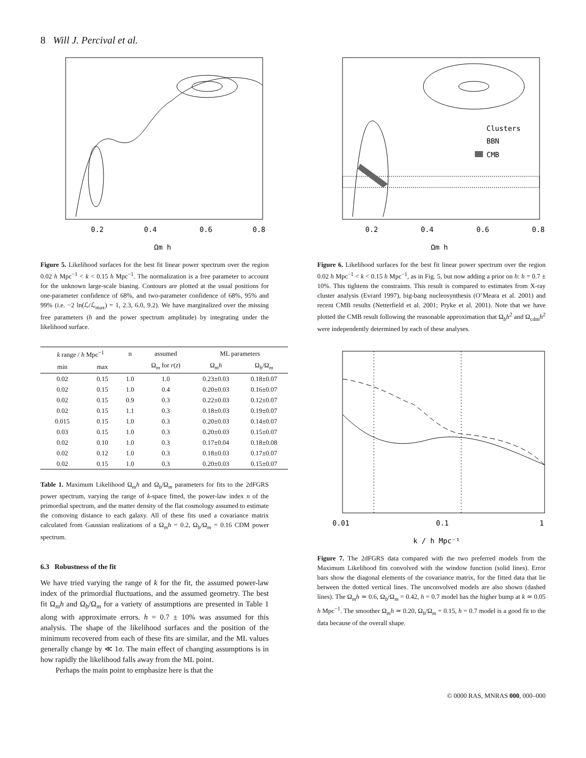8 Will J. Percival et al.
0.2
0.4
0.6
0.8
Ωm h
Figure 5. Likelihood surfaces for the best fit linear power spectrum over the region 0.02 h Mpc<sup>−1</sup> < k < 0.15 h Mpc<sup>−1</sup>. The normalization is a free parameter to account for the unknown large-scale biasing. Contours are plotted at the usual positions for one-parameter confidence of 68%, and two-parameter confidence of 68%, 95% and 99% (i.e. −2 ln(ℒ/ℒ<sub>max</sub>) = 1, 2.3, 6.0, 9.2). We have marginalized over the missing free parameters (h and the power spectrum amplitude) by integrating under the likelihood surface.
| k range / h Mpc<sup>−1</sup> | | n | assumed | ML parameters | |
| --- | --- | --- | --- | --- | --- |
| min | max | | Ω<sub>m</sub> for r ( z ) | Ω<sub>m</sub> h | Ω<sub>b</sub>/Ω<sub>m</sub> |
| 0.02 | 0.15 | 1.0 | 1.0 | 0.23±0.03 | 0.18±0.07 |
| 0.02 | 0.15 | 1.0 | 0.4 | 0.20±0.03 | 0.16±0.07 |
| 0.02 | 0.15 | 0.9 | 0.3 | 0.22±0.03 | 0.12±0.07 |
| 0.02 | 0.15 | 1.1 | 0.3 | 0.18±0.03 | 0.19±0.07 |
| 0.015 | 0.15 | 1.0 | 0.3 | 0.20±0.03 | 0.14±0.07 |
| 0.03 | 0.15 | 1.0 | 0.3 | 0.20±0.03 | 0.15±0.07 |
| 0.02 | 0.10 | 1.0 | 0.3 | 0.17±0.04 | 0.18±0.08 |
| 0.02 | 0.12 | 1.0 | 0.3 | 0.18±0.03 | 0.17±0.07 |
| 0.02 | 0.15 | 1.0 | 0.3 | 0.20±0.03 | 0.15±0.07 |
Table 1. Maximum Likelihood Ω<sub>m</sub>h and Ω<sub>b</sub>/Ω<sub>m</sub> parameters for fits to the 2dFGRS power spectrum, varying the range of k-space fitted, the power-law index n of the primordial spectrum, and the matter density of the flat cosmology assumed to estimate the comoving distance to each galaxy. All of these fits used a covariance matrix calculated from Gaussian realizations of a Ω<sub>m</sub>h = 0.2, Ω<sub>b</sub>/Ω<sub>m</sub> = 0.16 CDM power spectrum.
6.3 Robustness of the fit
We have tried varying the range of k for the fit, the assumed power-law index of the primordial fluctuations, and the assumed geometry. The best fit Ω<sub>m</sub>h and Ω<sub>b</sub>/Ω<sub>m</sub> for a variety of assumptions are presented in Table 1 along with approximate errors. h = 0.7 ± 10% was assumed for this analysis. The shape of the likelihood surfaces and the position of the minimum recovered from each of these fits are similar, and the ML values generally change by ≪ 1σ. The main effect of changing assumptions is in how rapidly the likelihood falls away from the ML point.
Perhaps the main point to emphasize here is that the
Clusters
BBN
CMB
0.2
0.4
0.6
0.8
Ωm h
Figure 6. Likelihood surfaces for the best fit linear power spectrum over the region 0.02 h Mpc<sup>−1</sup> < k < 0.15 h Mpc<sup>−1</sup>, as in Fig. 5, but now adding a prior on h: h = 0.7 ± 10%. This tightens the constraints. This result is compared to estimates from X-ray cluster analysis (Evrard 1997), big-bang nucleosynthesis (O’Meara et al. 2001) and recent CMB results (Netterfield et al. 2001; Pryke et al. 2001). Note that we have plotted the CMB result following the reasonable approximation that Ω<sub>b</sub>h<sup>2</sup> and Ω<sub>cdm</sub>h<sup>2</sup> were independently determined by each of these analyses.
0.01
0.1
1
k / h Mpc⁻¹
Figure 7. The 2dFGRS data compared with the two preferred models from the Maximum Likelihood fits convolved with the window function (solid lines). Error bars show the diagonal elements of the covariance matrix, for the fitted data that lie between the dotted vertical lines. The unconvolved models are also shown (dashed lines). The Ω<sub>m</sub>h ≃ 0.6, Ω<sub>b</sub>/Ω<sub>m</sub> = 0.42, h = 0.7 model has the higher bump at k ≃ 0.05 h Mpc<sup>−1</sup>. The smoother Ω<sub>m</sub>h ≃ 0.20, Ω<sub>b</sub>/Ω<sub>m</sub> = 0.15, h = 0.7 model is a good fit to the data because of the overall shape.
© 0000 RAS, MNRAS 000, 000–000